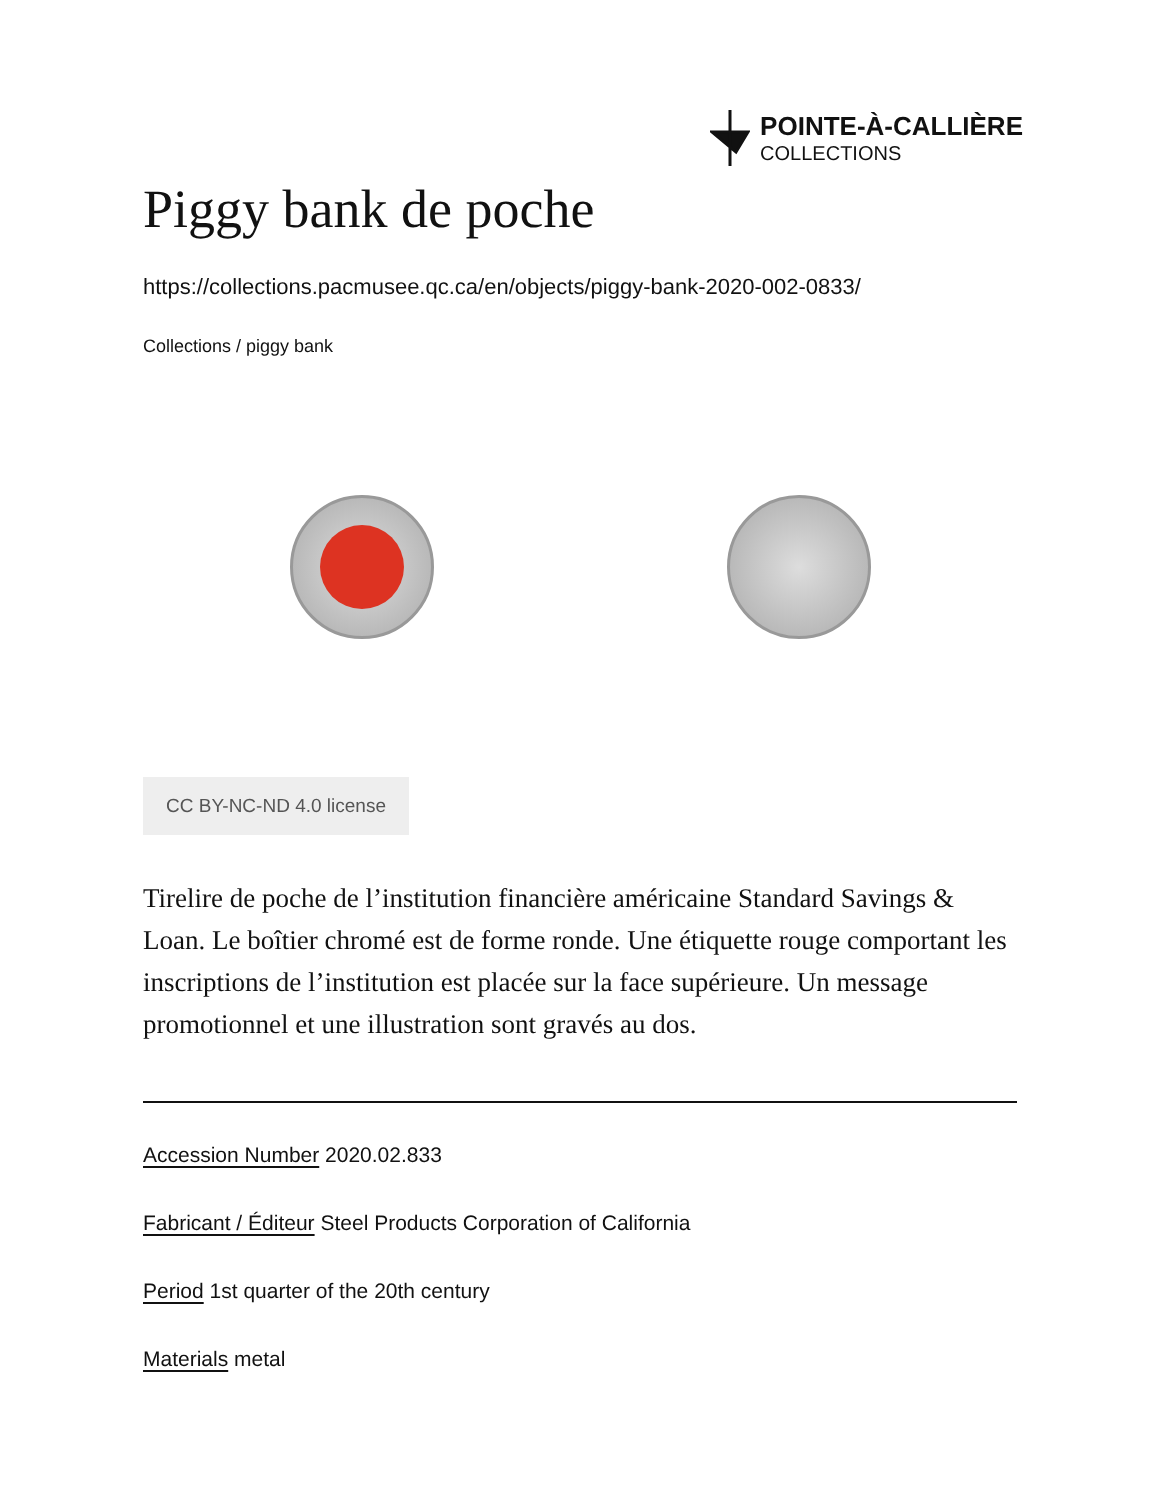POINTE-À-CALLIÈRE
COLLECTIONS
Piggy bank de poche
https://collections.pacmusee.qc.ca/en/objects/piggy-bank-2020-002-0833/
Collections / piggy bank
CC BY-NC-ND 4.0 license
Tirelire de poche de l’institution financière américaine Standard Savings & Loan. Le boîtier chromé est de forme ronde. Une étiquette rouge comportant les inscriptions de l’institution est placée sur la face supérieure. Un message promotionnel et une illustration sont gravés au dos.
Accession Number 2020.02.833
Fabricant / Éditeur Steel Products Corporation of California
Period 1st quarter of the 20th century
Materials metal